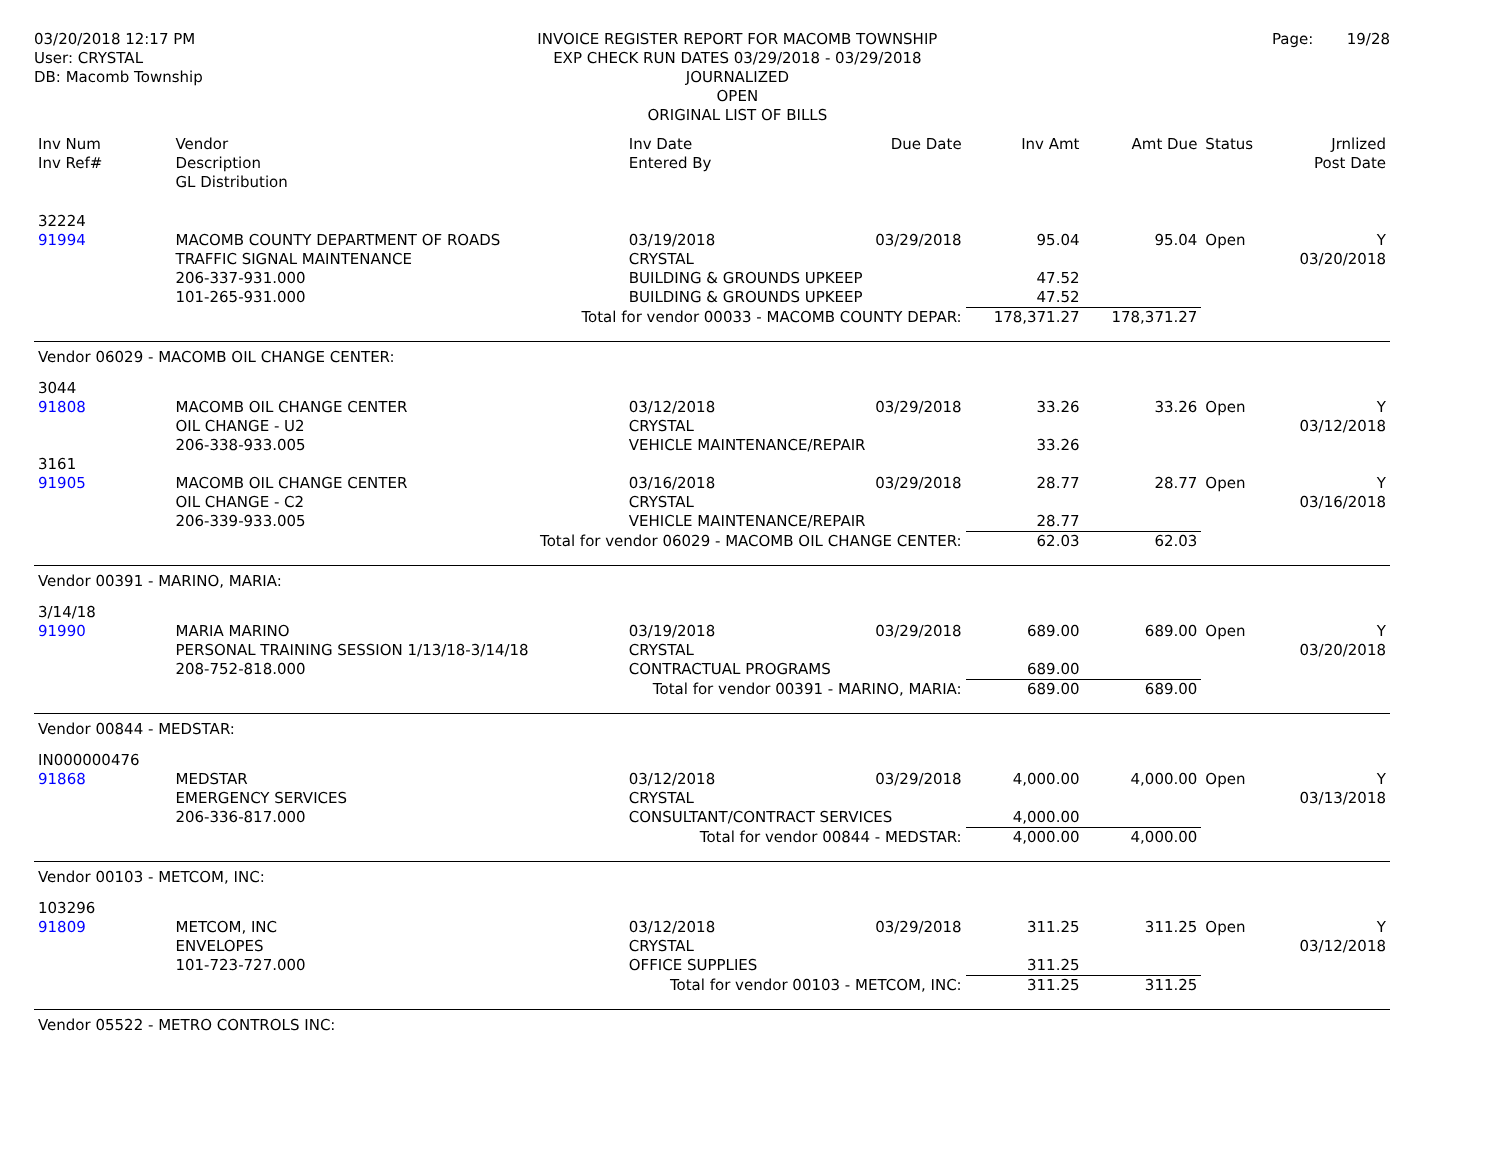03/20/2018 12:17 PM
User: CRYSTAL
DB: Macomb Township
INVOICE REGISTER REPORT FOR MACOMB TOWNSHIP
EXP CHECK RUN DATES 03/29/2018 - 03/29/2018
JOURNALIZED
OPEN
ORIGINAL LIST OF BILLS
Page: 19/28
| Inv Num Inv Ref# | Vendor Description GL Distribution | | Inv Date Entered By | Due Date | Inv Amt | Amt Due | Status | Jrnlized Post Date |
| --- | --- | --- | --- | --- | --- | --- | --- | --- |
| 32224 91994 | MACOMB COUNTY DEPARTMENT OF ROADS TRAFFIC SIGNAL MAINTENANCE | | 03/19/2018 CRYSTAL | 03/29/2018 | 95.04 | 95.04 | Open | Y 03/20/2018 |
| | 206-337-931.000 | BUILDING & GROUNDS UPKEEP | | | 47.52 | | | |
| | 101-265-931.000 | BUILDING & GROUNDS UPKEEP | | | 47.52 | | | |
| Total for vendor 00033 - MACOMB COUNTY DEPAR: | | | | | 178,371.27 | 178,371.27 | | |
| Vendor 06029 - MACOMB OIL CHANGE CENTER: | | | | | | | | |
| 3044 91808 | MACOMB OIL CHANGE CENTER OIL CHANGE - U2 | | 03/12/2018 CRYSTAL | 03/29/2018 | 33.26 | 33.26 | Open | Y 03/12/2018 |
| | 206-338-933.005 | VEHICLE MAINTENANCE/REPAIR | | | 33.26 | | | |
| 3161 91905 | MACOMB OIL CHANGE CENTER OIL CHANGE - C2 | | 03/16/2018 CRYSTAL | 03/29/2018 | 28.77 | 28.77 | Open | Y 03/16/2018 |
| | 206-339-933.005 | VEHICLE MAINTENANCE/REPAIR | | | 28.77 | | | |
| Total for vendor 06029 - MACOMB OIL CHANGE CENTER: | | | | | 62.03 | 62.03 | | |
| Vendor 00391 - MARINO, MARIA: | | | | | | | | |
| 3/14/18 91990 | MARIA MARINO PERSONAL TRAINING SESSION 1/13/18-3/14/18 | | 03/19/2018 CRYSTAL | 03/29/2018 | 689.00 | 689.00 | Open | Y 03/20/2018 |
| | 208-752-818.000 | CONTRACTUAL PROGRAMS | | | 689.00 | | | |
| Total for vendor 00391 - MARINO, MARIA: | | | | | 689.00 | 689.00 | | |
| Vendor 00844 - MEDSTAR: | | | | | | | | |
| IN000000476 91868 | MEDSTAR EMERGENCY SERVICES | | 03/12/2018 CRYSTAL | 03/29/2018 | 4,000.00 | 4,000.00 | Open | Y 03/13/2018 |
| | 206-336-817.000 | CONSULTANT/CONTRACT SERVICES | | | 4,000.00 | | | |
| Total for vendor 00844 - MEDSTAR: | | | | | 4,000.00 | 4,000.00 | | |
| Vendor 00103 - METCOM, INC: | | | | | | | | |
| 103296 91809 | METCOM, INC ENVELOPES | | 03/12/2018 CRYSTAL | 03/29/2018 | 311.25 | 311.25 | Open | Y 03/12/2018 |
| | 101-723-727.000 | OFFICE SUPPLIES | | | 311.25 | | | |
| Total for vendor 00103 - METCOM, INC: | | | | | 311.25 | 311.25 | | |
| Vendor 05522 - METRO CONTROLS INC: | | | | | | | | |